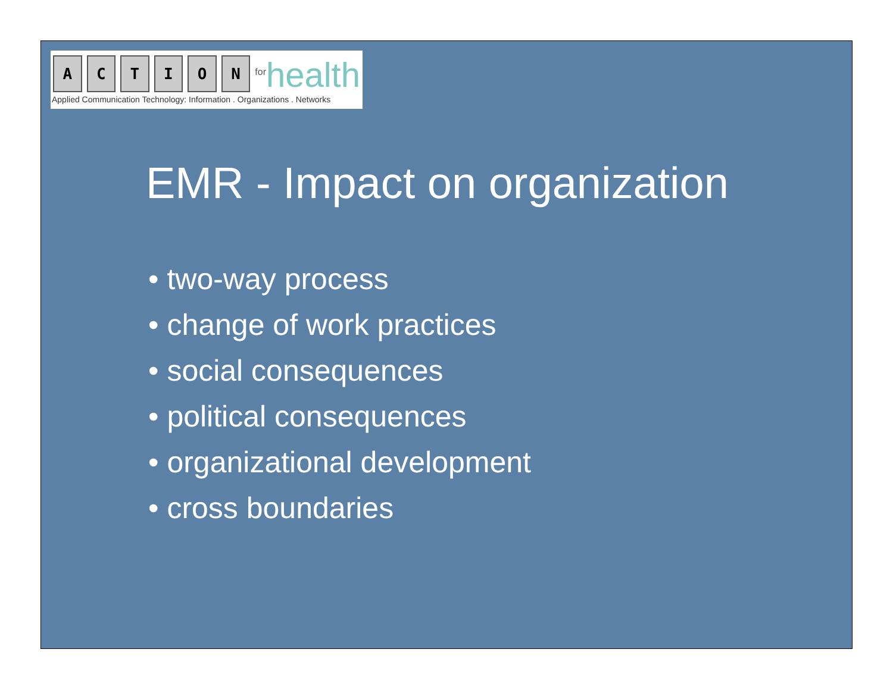A C T I O N
<sup>for</sup>health
Applied Communication Technology: Information . Organizations . Networks
EMR - Impact on organization
• two-way process
• change of work practices
• social consequences
• political consequences
• organizational development
• cross boundaries